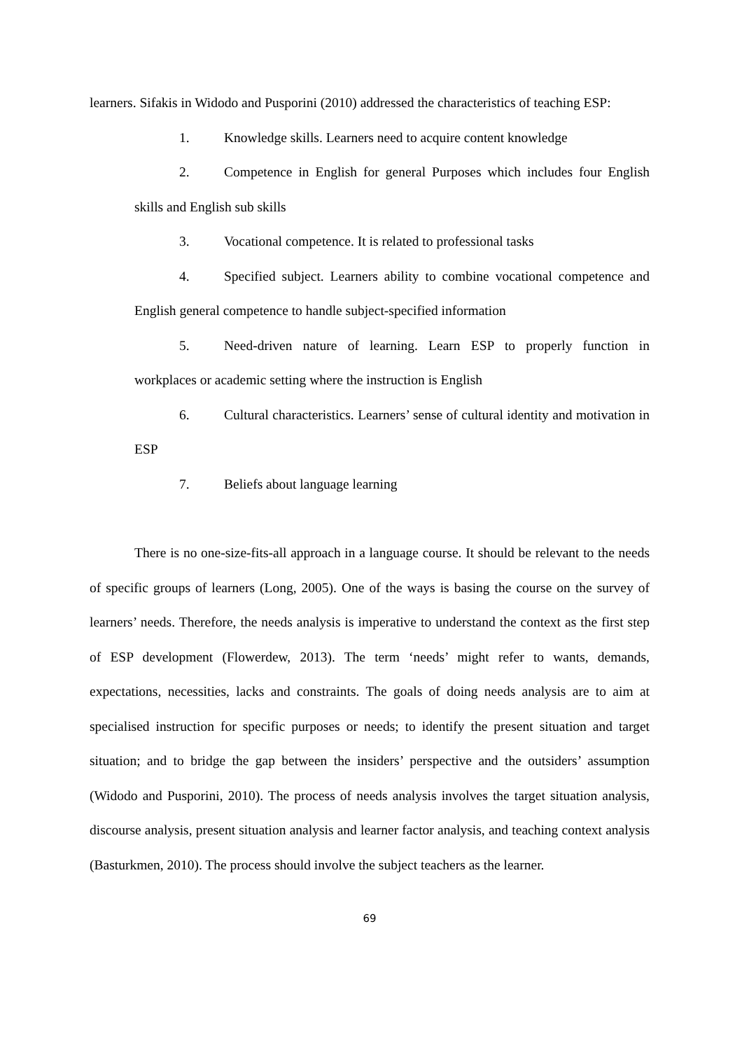learners. Sifakis in Widodo and Pusporini (2010) addressed the characteristics of teaching ESP:
1. Knowledge skills. Learners need to acquire content knowledge
2. Competence in English for general Purposes which includes four English skills and English sub skills
3. Vocational competence. It is related to professional tasks
4. Specified subject. Learners ability to combine vocational competence and English general competence to handle subject-specified information
5. Need-driven nature of learning. Learn ESP to properly function in workplaces or academic setting where the instruction is English
6. Cultural characteristics. Learners’ sense of cultural identity and motivation in ESP
7. Beliefs about language learning
There is no one-size-fits-all approach in a language course. It should be relevant to the needs of specific groups of learners (Long, 2005). One of the ways is basing the course on the survey of learners’ needs. Therefore, the needs analysis is imperative to understand the context as the first step of ESP development (Flowerdew, 2013). The term ‘needs’ might refer to wants, demands, expectations, necessities, lacks and constraints. The goals of doing needs analysis are to aim at specialised instruction for specific purposes or needs; to identify the present situation and target situation; and to bridge the gap between the insiders’ perspective and the outsiders’ assumption (Widodo and Pusporini, 2010). The process of needs analysis involves the target situation analysis, discourse analysis, present situation analysis and learner factor analysis, and teaching context analysis (Basturkmen, 2010). The process should involve the subject teachers as the learner.
69